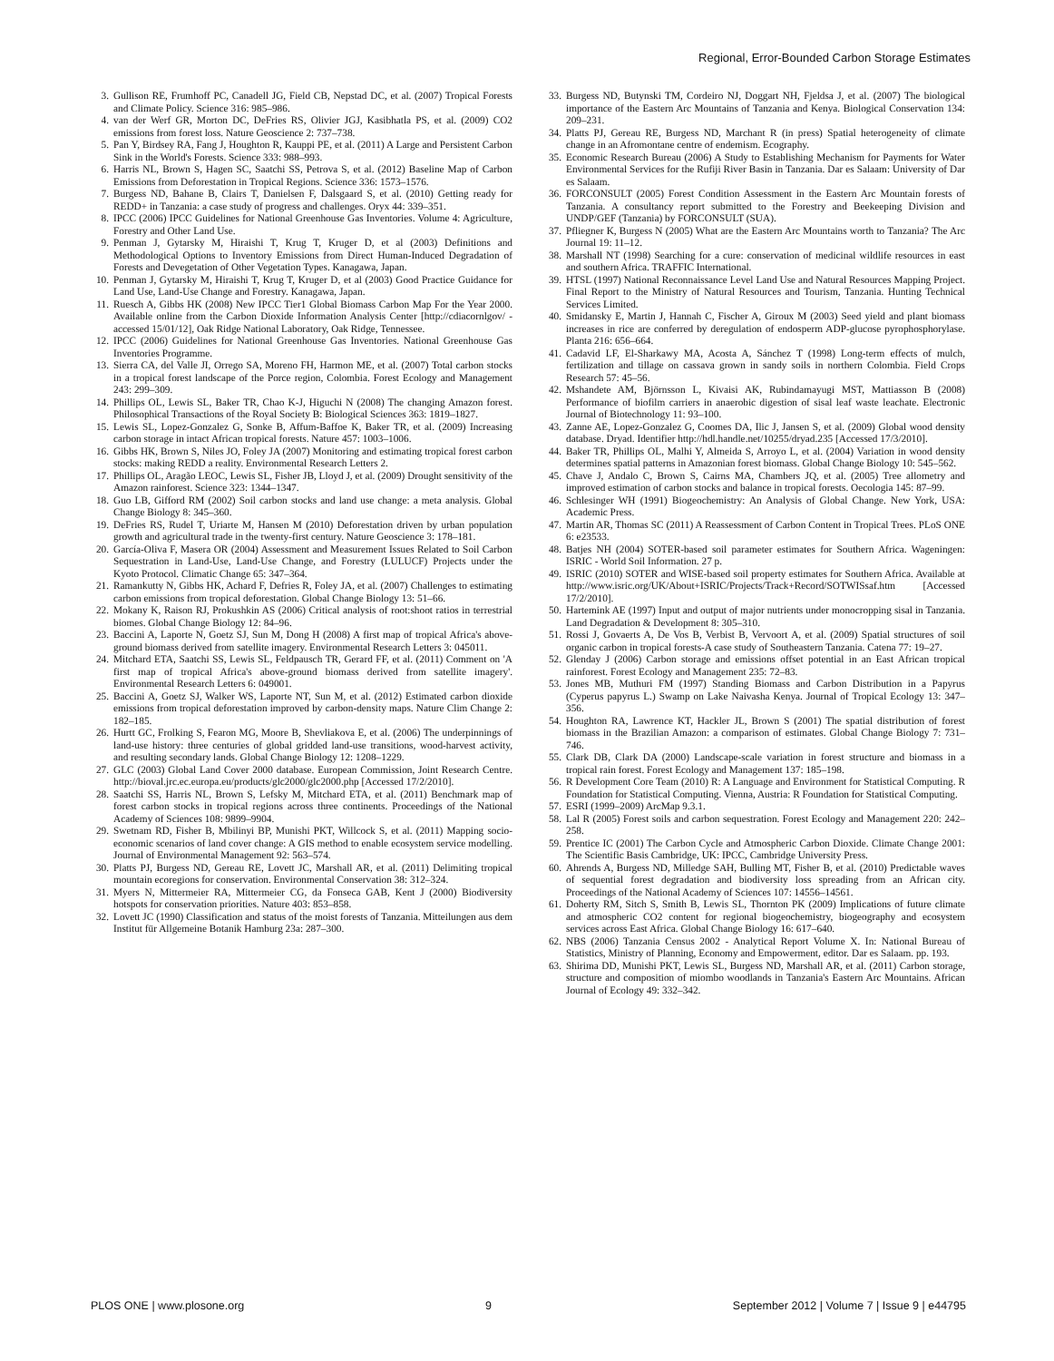Regional, Error-Bounded Carbon Storage Estimates
3. Gullison RE, Frumhoff PC, Canadell JG, Field CB, Nepstad DC, et al. (2007) Tropical Forests and Climate Policy. Science 316: 985–986.
4. van der Werf GR, Morton DC, DeFries RS, Olivier JGJ, Kasibhatla PS, et al. (2009) CO2 emissions from forest loss. Nature Geoscience 2: 737–738.
5. Pan Y, Birdsey RA, Fang J, Houghton R, Kauppi PE, et al. (2011) A Large and Persistent Carbon Sink in the World's Forests. Science 333: 988–993.
6. Harris NL, Brown S, Hagen SC, Saatchi SS, Petrova S, et al. (2012) Baseline Map of Carbon Emissions from Deforestation in Tropical Regions. Science 336: 1573–1576.
7. Burgess ND, Bahane B, Clairs T, Danielsen F, Dalsgaard S, et al. (2010) Getting ready for REDD+ in Tanzania: a case study of progress and challenges. Oryx 44: 339–351.
8. IPCC (2006) IPCC Guidelines for National Greenhouse Gas Inventories. Volume 4: Agriculture, Forestry and Other Land Use.
9. Penman J, Gytarsky M, Hiraishi T, Krug T, Kruger D, et al (2003) Definitions and Methodological Options to Inventory Emissions from Direct Human-Induced Degradation of Forests and Devegetation of Other Vegetation Types. Kanagawa, Japan.
10. Penman J, Gytarsky M, Hiraishi T, Krug T, Kruger D, et al (2003) Good Practice Guidance for Land Use, Land-Use Change and Forestry. Kanagawa, Japan.
11. Ruesch A, Gibbs HK (2008) New IPCC Tier1 Global Biomass Carbon Map For the Year 2000. Available online from the Carbon Dioxide Information Analysis Center [http://cdiacornlgov/ - accessed 15/01/12], Oak Ridge National Laboratory, Oak Ridge, Tennessee.
12. IPCC (2006) Guidelines for National Greenhouse Gas Inventories. National Greenhouse Gas Inventories Programme.
13. Sierra CA, del Valle JI, Orrego SA, Moreno FH, Harmon ME, et al. (2007) Total carbon stocks in a tropical forest landscape of the Porce region, Colombia. Forest Ecology and Management 243: 299–309.
14. Phillips OL, Lewis SL, Baker TR, Chao K-J, Higuchi N (2008) The changing Amazon forest. Philosophical Transactions of the Royal Society B: Biological Sciences 363: 1819–1827.
15. Lewis SL, Lopez-Gonzalez G, Sonke B, Affum-Baffoe K, Baker TR, et al. (2009) Increasing carbon storage in intact African tropical forests. Nature 457: 1003–1006.
16. Gibbs HK, Brown S, Niles JO, Foley JA (2007) Monitoring and estimating tropical forest carbon stocks: making REDD a reality. Environmental Research Letters 2.
17. Phillips OL, Aragão LEOC, Lewis SL, Fisher JB, Lloyd J, et al. (2009) Drought sensitivity of the Amazon rainforest. Science 323: 1344–1347.
18. Guo LB, Gifford RM (2002) Soil carbon stocks and land use change: a meta analysis. Global Change Biology 8: 345–360.
19. DeFries RS, Rudel T, Uriarte M, Hansen M (2010) Deforestation driven by urban population growth and agricultural trade in the twenty-first century. Nature Geoscience 3: 178–181.
20. García-Oliva F, Masera OR (2004) Assessment and Measurement Issues Related to Soil Carbon Sequestration in Land-Use, Land-Use Change, and Forestry (LULUCF) Projects under the Kyoto Protocol. Climatic Change 65: 347–364.
21. Ramankutty N, Gibbs HK, Achard F, Defries R, Foley JA, et al. (2007) Challenges to estimating carbon emissions from tropical deforestation. Global Change Biology 13: 51–66.
22. Mokany K, Raison RJ, Prokushkin AS (2006) Critical analysis of root:shoot ratios in terrestrial biomes. Global Change Biology 12: 84–96.
23. Baccini A, Laporte N, Goetz SJ, Sun M, Dong H (2008) A first map of tropical Africa's above-ground biomass derived from satellite imagery. Environmental Research Letters 3: 045011.
24. Mitchard ETA, Saatchi SS, Lewis SL, Feldpausch TR, Gerard FF, et al. (2011) Comment on 'A first map of tropical Africa's above-ground biomass derived from satellite imagery'. Environmental Research Letters 6: 049001.
25. Baccini A, Goetz SJ, Walker WS, Laporte NT, Sun M, et al. (2012) Estimated carbon dioxide emissions from tropical deforestation improved by carbon-density maps. Nature Clim Change 2: 182–185.
26. Hurtt GC, Frolking S, Fearon MG, Moore B, Shevliakova E, et al. (2006) The underpinnings of land-use history: three centuries of global gridded land-use transitions, wood-harvest activity, and resulting secondary lands. Global Change Biology 12: 1208–1229.
27. GLC (2003) Global Land Cover 2000 database. European Commission, Joint Research Centre. http://bioval.jrc.ec.europa.eu/products/glc2000/glc2000.php [Accessed 17/2/2010].
28. Saatchi SS, Harris NL, Brown S, Lefsky M, Mitchard ETA, et al. (2011) Benchmark map of forest carbon stocks in tropical regions across three continents. Proceedings of the National Academy of Sciences 108: 9899–9904.
29. Swetnam RD, Fisher B, Mbilinyi BP, Munishi PKT, Willcock S, et al. (2011) Mapping socio-economic scenarios of land cover change: A GIS method to enable ecosystem service modelling. Journal of Environmental Management 92: 563–574.
30. Platts PJ, Burgess ND, Gereau RE, Lovett JC, Marshall AR, et al. (2011) Delimiting tropical mountain ecoregions for conservation. Environmental Conservation 38: 312–324.
31. Myers N, Mittermeier RA, Mittermeier CG, da Fonseca GAB, Kent J (2000) Biodiversity hotspots for conservation priorities. Nature 403: 853–858.
32. Lovett JC (1990) Classification and status of the moist forests of Tanzania. Mitteilungen aus dem Institut für Allgemeine Botanik Hamburg 23a: 287–300.
33. Burgess ND, Butynski TM, Cordeiro NJ, Doggart NH, Fjeldsa J, et al. (2007) The biological importance of the Eastern Arc Mountains of Tanzania and Kenya. Biological Conservation 134: 209–231.
34. Platts PJ, Gereau RE, Burgess ND, Marchant R (in press) Spatial heterogeneity of climate change in an Afromontane centre of endemism. Ecography.
35. Economic Research Bureau (2006) A Study to Establishing Mechanism for Payments for Water Environmental Services for the Rufiji River Basin in Tanzania. Dar es Salaam: University of Dar es Salaam.
36. FORCONSULT (2005) Forest Condition Assessment in the Eastern Arc Mountain forests of Tanzania. A consultancy report submitted to the Forestry and Beekeeping Division and UNDP/GEF (Tanzania) by FORCONSULT (SUA).
37. Pfliegner K, Burgess N (2005) What are the Eastern Arc Mountains worth to Tanzania? The Arc Journal 19: 11–12.
38. Marshall NT (1998) Searching for a cure: conservation of medicinal wildlife resources in east and southern Africa. TRAFFIC International.
39. HTSL (1997) National Reconnaissance Level Land Use and Natural Resources Mapping Project. Final Report to the Ministry of Natural Resources and Tourism, Tanzania. Hunting Technical Services Limited.
40. Smidansky E, Martin J, Hannah C, Fischer A, Giroux M (2003) Seed yield and plant biomass increases in rice are conferred by deregulation of endosperm ADP-glucose pyrophosphorylase. Planta 216: 656–664.
41. Cadavid LF, El-Sharkawy MA, Acosta A, Sánchez T (1998) Long-term effects of mulch, fertilization and tillage on cassava grown in sandy soils in northern Colombia. Field Crops Research 57: 45–56.
42. Mshandete AM, Björnsson L, Kivaisi AK, Rubindamayugi MST, Mattiasson B (2008) Performance of biofilm carriers in anaerobic digestion of sisal leaf waste leachate. Electronic Journal of Biotechnology 11: 93–100.
43. Zanne AE, Lopez-Gonzalez G, Coomes DA, Ilic J, Jansen S, et al. (2009) Global wood density database. Dryad. Identifier http://hdl.handle.net/10255/dryad.235 [Accessed 17/3/2010].
44. Baker TR, Phillips OL, Malhi Y, Almeida S, Arroyo L, et al. (2004) Variation in wood density determines spatial patterns in Amazonian forest biomass. Global Change Biology 10: 545–562.
45. Chave J, Andalo C, Brown S, Cairns MA, Chambers JQ, et al. (2005) Tree allometry and improved estimation of carbon stocks and balance in tropical forests. Oecologia 145: 87–99.
46. Schlesinger WH (1991) Biogeochemistry: An Analysis of Global Change. New York, USA: Academic Press.
47. Martin AR, Thomas SC (2011) A Reassessment of Carbon Content in Tropical Trees. PLoS ONE 6: e23533.
48. Batjes NH (2004) SOTER-based soil parameter estimates for Southern Africa. Wageningen: ISRIC - World Soil Information. 27 p.
49. ISRIC (2010) SOTER and WISE-based soil property estimates for Southern Africa. Available at http://www.isric.org/UK/About+ISRIC/Projects/Track+Record/SOTWISsaf.htm [Accessed 17/2/2010].
50. Hartemink AE (1997) Input and output of major nutrients under monocropping sisal in Tanzania. Land Degradation & Development 8: 305–310.
51. Rossi J, Govaerts A, De Vos B, Verbist B, Vervoort A, et al. (2009) Spatial structures of soil organic carbon in tropical forests-A case study of Southeastern Tanzania. Catena 77: 19–27.
52. Glenday J (2006) Carbon storage and emissions offset potential in an East African tropical rainforest. Forest Ecology and Management 235: 72–83.
53. Jones MB, Muthuri FM (1997) Standing Biomass and Carbon Distribution in a Papyrus (Cyperus papyrus L.) Swamp on Lake Naivasha Kenya. Journal of Tropical Ecology 13: 347–356.
54. Houghton RA, Lawrence KT, Hackler JL, Brown S (2001) The spatial distribution of forest biomass in the Brazilian Amazon: a comparison of estimates. Global Change Biology 7: 731–746.
55. Clark DB, Clark DA (2000) Landscape-scale variation in forest structure and biomass in a tropical rain forest. Forest Ecology and Management 137: 185–198.
56. R Development Core Team (2010) R: A Language and Environment for Statistical Computing. R Foundation for Statistical Computing. Vienna, Austria: R Foundation for Statistical Computing.
57. ESRI (1999–2009) ArcMap 9.3.1.
58. Lal R (2005) Forest soils and carbon sequestration. Forest Ecology and Management 220: 242–258.
59. Prentice IC (2001) The Carbon Cycle and Atmospheric Carbon Dioxide. Climate Change 2001: The Scientific Basis Cambridge, UK: IPCC, Cambridge University Press.
60. Ahrends A, Burgess ND, Milledge SAH, Bulling MT, Fisher B, et al. (2010) Predictable waves of sequential forest degradation and biodiversity loss spreading from an African city. Proceedings of the National Academy of Sciences 107: 14556–14561.
61. Doherty RM, Sitch S, Smith B, Lewis SL, Thornton PK (2009) Implications of future climate and atmospheric CO2 content for regional biogeochemistry, biogeography and ecosystem services across East Africa. Global Change Biology 16: 617–640.
62. NBS (2006) Tanzania Census 2002 - Analytical Report Volume X. In: National Bureau of Statistics, Ministry of Planning, Economy and Empowerment, editor. Dar es Salaam. pp. 193.
63. Shirima DD, Munishi PKT, Lewis SL, Burgess ND, Marshall AR, et al. (2011) Carbon storage, structure and composition of miombo woodlands in Tanzania's Eastern Arc Mountains. African Journal of Ecology 49: 332–342.
PLOS ONE | www.plosone.org 9 September 2012 | Volume 7 | Issue 9 | e44795